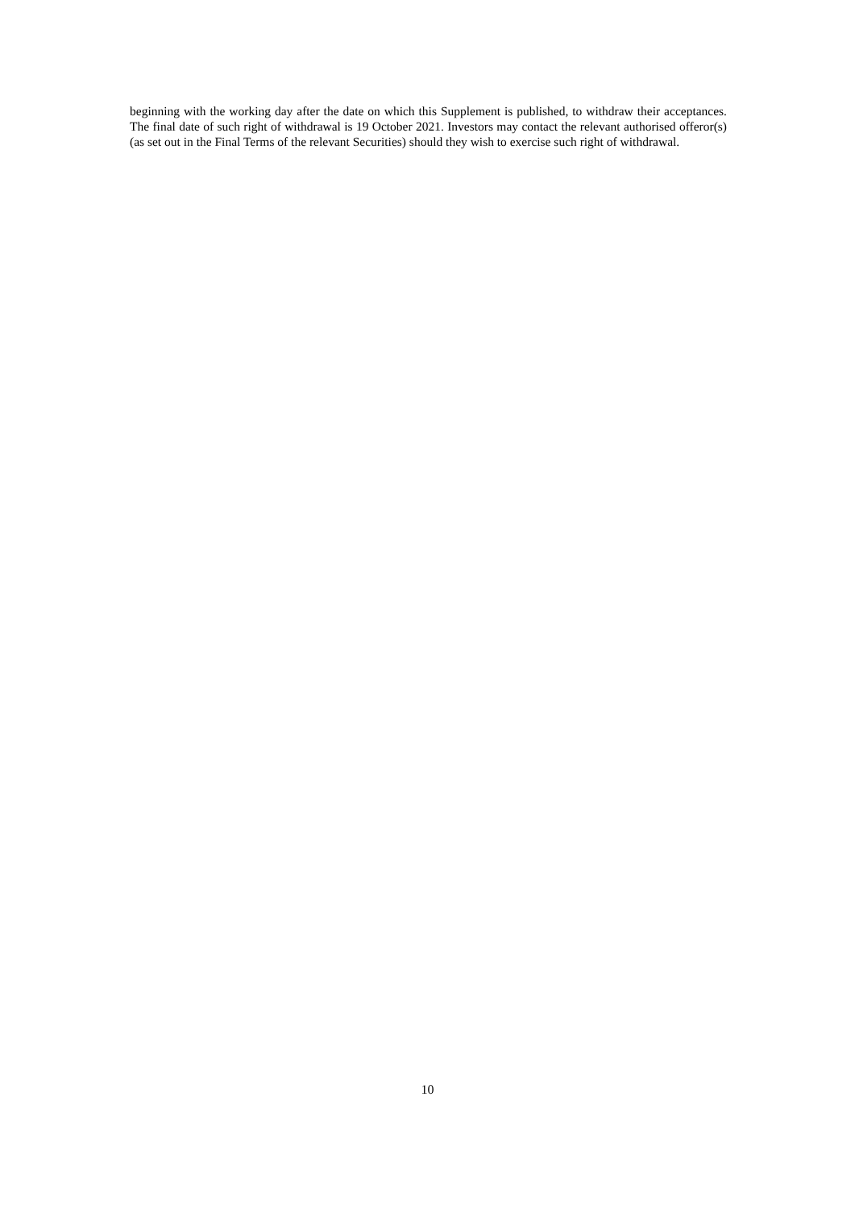beginning with the working day after the date on which this Supplement is published, to withdraw their acceptances. The final date of such right of withdrawal is 19 October 2021. Investors may contact the relevant authorised offeror(s) (as set out in the Final Terms of the relevant Securities) should they wish to exercise such right of withdrawal.
10